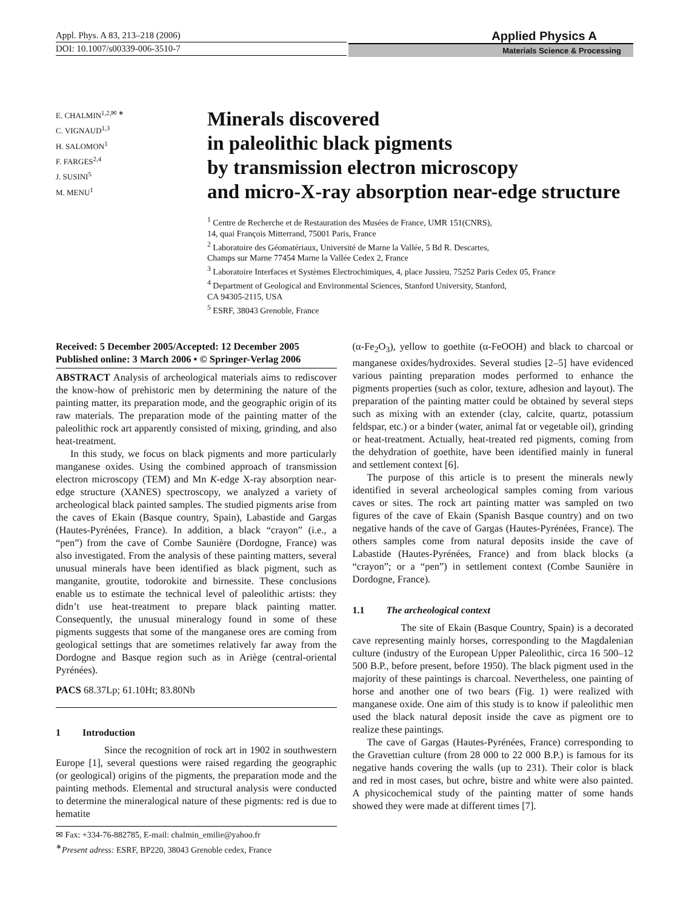Appl. Phys. A 83, 213–218 (2006)
DOI: 10.1007/s00339-006-3510-7
Applied Physics A
Materials Science & Processing
E. CHALMIN<sup>1,2,✉ ∗</sup>
C. VIGNAUD<sup>1,3</sup>
H. SALOMON<sup>1</sup>
F. FARGES<sup>2,4</sup>
J. SUSINI<sup>5</sup>
M. MENU<sup>1</sup>
Minerals discovered
in paleolithic black pigments
by transmission electron microscopy
and micro-X-ray absorption near-edge structure
<sup>1</sup> Centre de Recherche et de Restauration des Musées de France, UMR 151(CNRS),
14, quai François Mitterrand, 75001 Paris, France
<sup>2</sup> Laboratoire des Géomatériaux, Université de Marne la Vallée, 5 Bd R. Descartes,
Champs sur Marne 77454 Marne la Vallée Cedex 2, France
<sup>3</sup> Laboratoire Interfaces et Systèmes Electrochimiques, 4, place Jussieu, 75252 Paris Cedex 05, France
<sup>4</sup> Department of Geological and Environmental Sciences, Stanford University, Stanford,
CA 94305-2115, USA
<sup>5</sup> ESRF, 38043 Grenoble, France
Received: 5 December 2005/Accepted: 12 December 2005
Published online: 3 March 2006 • © Springer-Verlag 2006
ABSTRACT Analysis of archeological materials aims to rediscover the know-how of prehistoric men by determining the nature of the painting matter, its preparation mode, and the geographic origin of its raw materials. The preparation mode of the painting matter of the paleolithic rock art apparently consisted of mixing, grinding, and also heat-treatment.
In this study, we focus on black pigments and more particularly manganese oxides. Using the combined approach of transmission electron microscopy (TEM) and Mn K-edge X-ray absorption near-edge structure (XANES) spectroscopy, we analyzed a variety of archeological black painted samples. The studied pigments arise from the caves of Ekain (Basque country, Spain), Labastide and Gargas (Hautes-Pyrénées, France). In addition, a black “crayon” (i.e., a “pen”) from the cave of Combe Saunière (Dordogne, France) was also investigated. From the analysis of these painting matters, several unusual minerals have been identified as black pigment, such as manganite, groutite, todorokite and birnessite. These conclusions enable us to estimate the technical level of paleolithic artists: they didn’t use heat-treatment to prepare black painting matter. Consequently, the unusual mineralogy found in some of these pigments suggests that some of the manganese ores are coming from geological settings that are sometimes relatively far away from the Dordogne and Basque region such as in Ariège (central-oriental Pyrénées).
PACS 68.37Lp; 61.10Ht; 83.80Nb
1 Introduction
Since the recognition of rock art in 1902 in southwestern Europe [1], several questions were raised regarding the geographic (or geological) origins of the pigments, the preparation mode and the painting methods. Elemental and structural analysis were conducted to determine the mineralogical nature of these pigments: red is due to hematite
✉ Fax: +334-76-882785, E-mail: chalmin_emilie@yahoo.fr
<sup>∗</sup>Present adress: ESRF, BP220, 38043 Grenoble cedex, France
(α-Fe<sub>2</sub>O<sub>3</sub>), yellow to goethite (α-FeOOH) and black to charcoal or manganese oxides/hydroxides. Several studies [2–5] have evidenced various painting preparation modes performed to enhance the pigments properties (such as color, texture, adhesion and layout). The preparation of the painting matter could be obtained by several steps such as mixing with an extender (clay, calcite, quartz, potassium feldspar, etc.) or a binder (water, animal fat or vegetable oil), grinding or heat-treatment. Actually, heat-treated red pigments, coming from the dehydration of goethite, have been identified mainly in funeral and settlement context [6].
The purpose of this article is to present the minerals newly identified in several archeological samples coming from various caves or sites. The rock art painting matter was sampled on two figures of the cave of Ekain (Spanish Basque country) and on two negative hands of the cave of Gargas (Hautes-Pyrénées, France). The others samples come from natural deposits inside the cave of Labastide (Hautes-Pyrénées, France) and from black blocks (a “crayon”; or a “pen”) in settlement context (Combe Saunière in Dordogne, France).
1.1 The archeological context
The site of Ekain (Basque Country, Spain) is a decorated cave representing mainly horses, corresponding to the Magdalenian culture (industry of the European Upper Paleolithic, circa 16 500–12 500 B.P., before present, before 1950). The black pigment used in the majority of these paintings is charcoal. Nevertheless, one painting of horse and another one of two bears (Fig. 1) were realized with manganese oxide. One aim of this study is to know if paleolithic men used the black natural deposit inside the cave as pigment ore to realize these paintings.
The cave of Gargas (Hautes-Pyrénées, France) corresponding to the Gravettian culture (from 28 000 to 22 000 B.P.) is famous for its negative hands covering the walls (up to 231). Their color is black and red in most cases, but ochre, bistre and white were also painted. A physicochemical study of the painting matter of some hands showed they were made at different times [7].